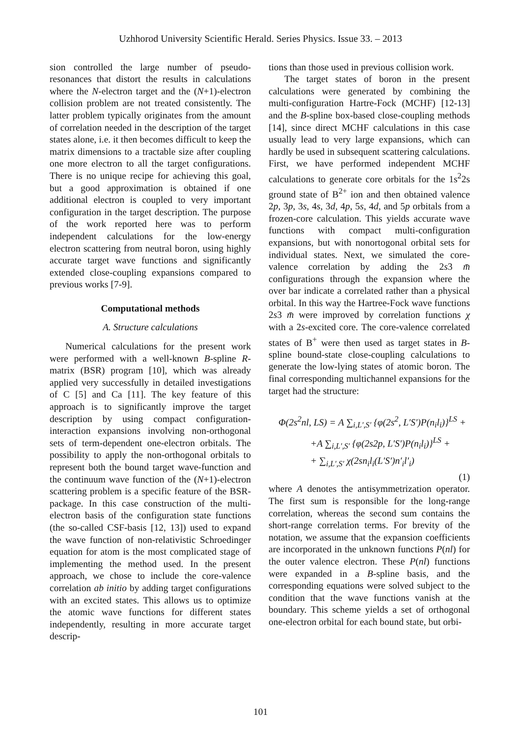Uzhhorod University Scientific Herald. Series Physics. Issue 33. – 2013
sion controlled the large number of pseudo-resonances that distort the results in calculations where the N-electron target and the (N+1)-electron collision problem are not treated consistently. The latter problem typically originates from the amount of correlation needed in the description of the target states alone, i.e. it then becomes difficult to keep the matrix dimensions to a tractable size after coupling one more electron to all the target configurations. There is no unique recipe for achieving this goal, but a good approximation is obtained if one additional electron is coupled to very important configuration in the target description. The purpose of the work reported here was to perform independent calculations for the low-energy electron scattering from neutral boron, using highly accurate target wave functions and significantly extended close-coupling expansions compared to previous works [7-9].
Computational methods
A. Structure calculations
Numerical calculations for the present work were performed with a well-known B-spline R-matrix (BSR) program [10], which was already applied very successfully in detailed investigations of C [5] and Ca [11]. The key feature of this approach is to significantly improve the target description by using compact configuration-interaction expansions involving non-orthogonal sets of term-dependent one-electron orbitals. The possibility to apply the non-orthogonal orbitals to represent both the bound target wave-function and the continuum wave function of the (N+1)-electron scattering problem is a specific feature of the BSR-package. In this case construction of the multi-electron basis of the configuration state functions (the so-called CSF-basis [12, 13]) used to expand the wave function of non-relativistic Schroedinger equation for atom is the most complicated stage of implementing the method used. In the present approach, we chose to include the core-valence correlation ab initio by adding target configurations with an excited states. This allows us to optimize the atomic wave functions for different states independently, resulting in more accurate target descrip-
tions than those used in previous collision work.
The target states of boron in the present calculations were generated by combining the multi-configuration Hartre-Fock (MCHF) [12-13] and the B-spline box-based close-coupling methods [14], since direct MCHF calculations in this case usually lead to very large expansions, which can hardly be used in subsequent scattering calculations. First, we have performed independent MCHF calculations to generate core orbitals for the 1s<sup>2</sup>2s ground state of B<sup>2+</sup> ion and then obtained valence 2p, 3p, 3s, 4s, 3d, 4p, 5s, 4d, and 5p orbitals from a frozen-core calculation. This yields accurate wave functions with compact multi-configuration expansions, but with nonortogonal orbital sets for individual states. Next, we simulated the core-valence correlation by adding the 2s3 m̄ configurations through the expansion where the over bar indicate a correlated rather than a physical orbital. In this way the Hartree-Fock wave functions 2s3 m̄ were improved by correlation functions χ with a 2s-excited core. The core-valence correlated states of B<sup>+</sup> were then used as target states in B-spline bound-state close-coupling calculations to generate the low-lying states of atomic boron. The final corresponding multichannel expansions for the target had the structure:
Φ(2s<sup>2</sup>nl, LS) = A ∑<sub>i,L′,S′</sub> {φ(2s<sup>2</sup>, L′S′)P(n<sub>i</sub>l<sub>i</sub>)}<sup>LS</sup> +
+A ∑<sub>i,L′,S′</sub> {φ(2s2p, L′S′)P(n<sub>i</sub>l<sub>i</sub>)}<sup>LS</sup> +
+ ∑<sub>i,L′,S′</sub> χ(2sn<sub>i</sub>l<sub>i</sub>(L′S′)n′<sub>i</sub>l′<sub>i</sub>)
(1)
where A denotes the antisymmetrization operator. The first sum is responsible for the long-range correlation, whereas the second sum contains the short-range correlation terms. For brevity of the notation, we assume that the expansion coefficients are incorporated in the unknown functions P(nl) for the outer valence electron. These P(nl) functions were expanded in a B-spline basis, and the corresponding equations were solved subject to the condition that the wave functions vanish at the boundary. This scheme yields a set of orthogonal one-electron orbital for each bound state, but orbi-
101